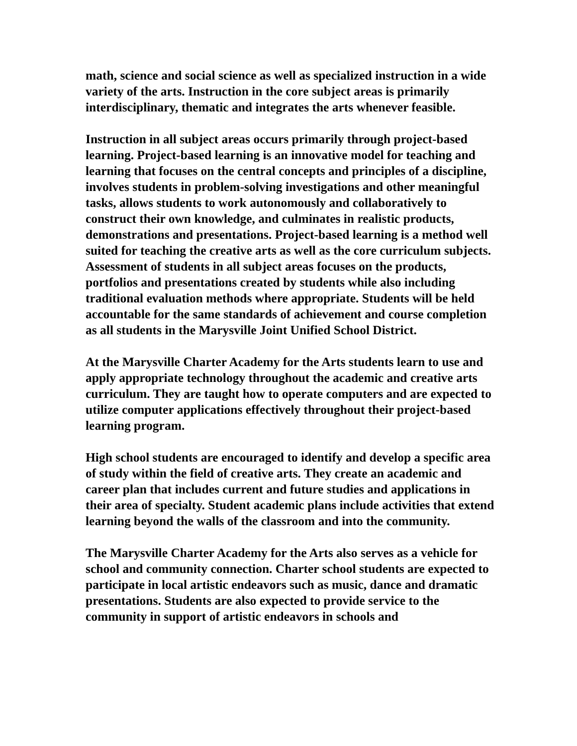math, science and social science as well as specialized instruction in a wide variety of the arts. Instruction in the core subject areas is primarily interdisciplinary, thematic and integrates the arts whenever feasible.
Instruction in all subject areas occurs primarily through project-based learning. Project-based learning is an innovative model for teaching and learning that focuses on the central concepts and principles of a discipline, involves students in problem-solving investigations and other meaningful tasks, allows students to work autonomously and collaboratively to construct their own knowledge, and culminates in realistic products, demonstrations and presentations. Project-based learning is a method well suited for teaching the creative arts as well as the core curriculum subjects. Assessment of students in all subject areas focuses on the products, portfolios and presentations created by students while also including traditional evaluation methods where appropriate. Students will be held accountable for the same standards of achievement and course completion as all students in the Marysville Joint Unified School District.
At the Marysville Charter Academy for the Arts students learn to use and apply appropriate technology throughout the academic and creative arts curriculum. They are taught how to operate computers and are expected to utilize computer applications effectively throughout their project-based learning program.
High school students are encouraged to identify and develop a specific area of study within the field of creative arts. They create an academic and career plan that includes current and future studies and applications in their area of specialty. Student academic plans include activities that extend learning beyond the walls of the classroom and into the community.
The Marysville Charter Academy for the Arts also serves as a vehicle for school and community connection. Charter school students are expected to participate in local artistic endeavors such as music, dance and dramatic presentations. Students are also expected to provide service to the community in support of artistic endeavors in schools and